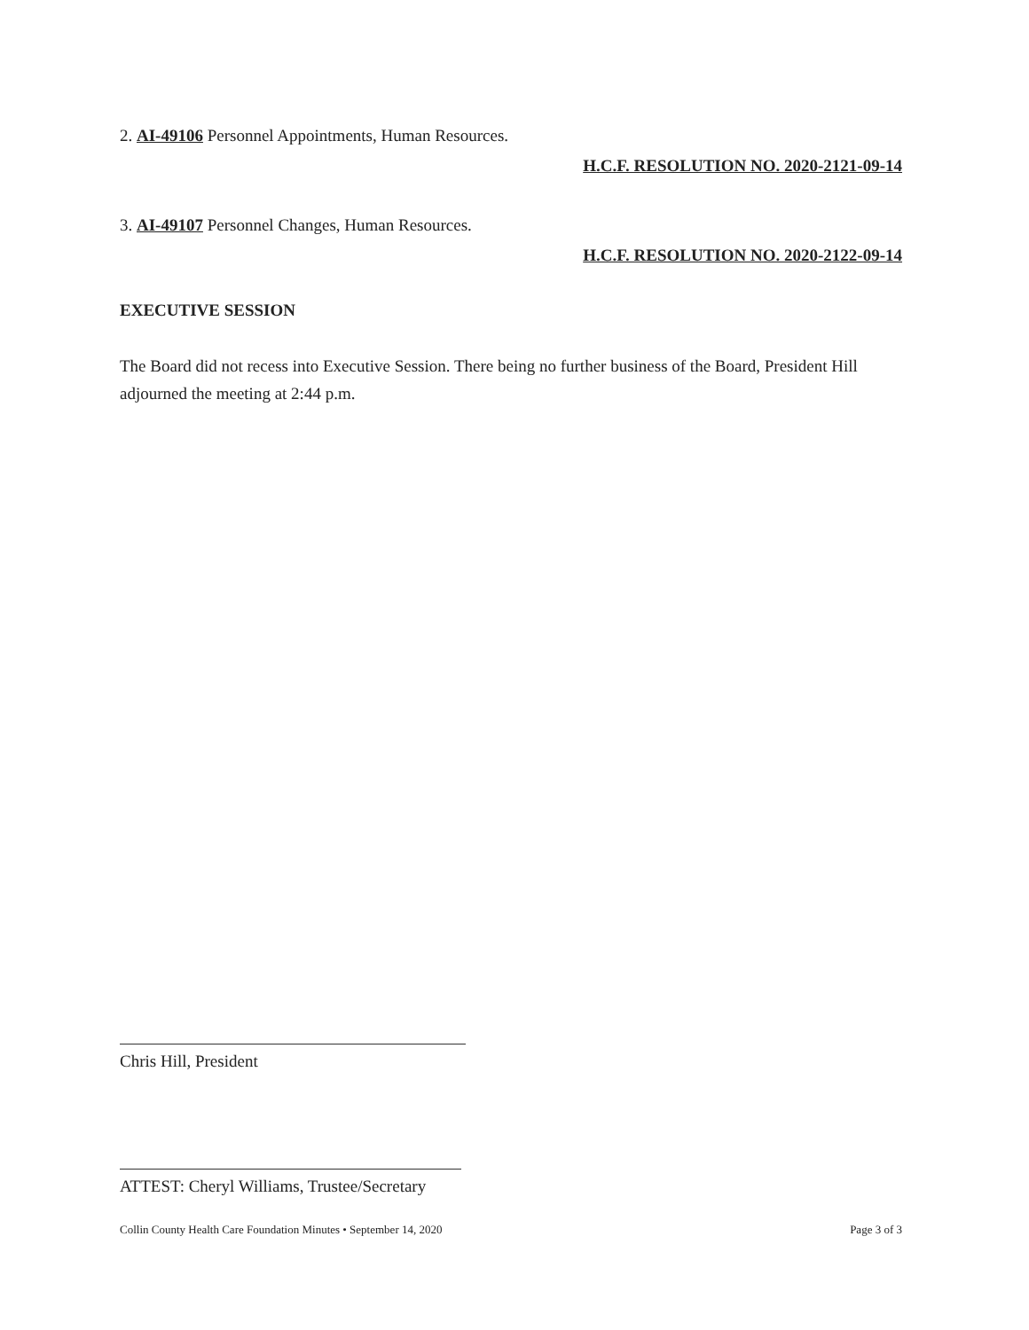2. AI-49106 Personnel Appointments, Human Resources.
H.C.F. RESOLUTION NO. 2020-2121-09-14
3. AI-49107 Personnel Changes, Human Resources.
H.C.F. RESOLUTION NO. 2020-2122-09-14
EXECUTIVE SESSION
The Board did not recess into Executive Session. There being no further business of the Board, President Hill adjourned the meeting at 2:44 p.m.
Chris Hill, President
ATTEST: Cheryl Williams, Trustee/Secretary
Collin County Health Care Foundation Minutes • September 14, 2020 Page 3 of 3